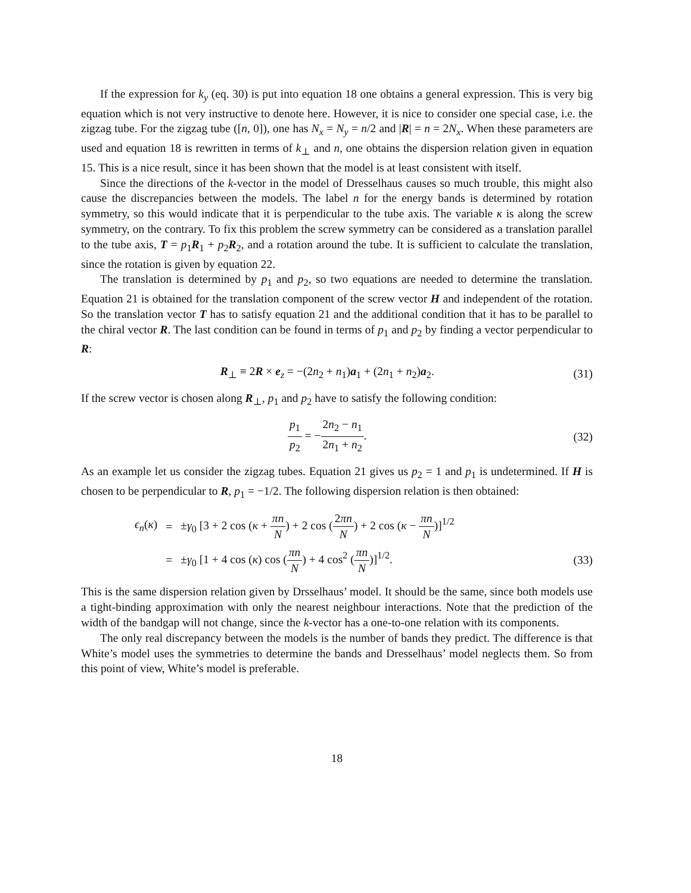If the expression for k<sub>y</sub> (eq. 30) is put into equation 18 one obtains a general expression. This is very big equation which is not very instructive to denote here. However, it is nice to consider one special case, i.e. the zigzag tube. For the zigzag tube ([n, 0]), one has N<sub>x</sub> = N<sub>y</sub> = n/2 and |R| = n = 2N<sub>x</sub>. When these parameters are used and equation 18 is rewritten in terms of k<sub>⊥</sub> and n, one obtains the dispersion relation given in equation 15. This is a nice result, since it has been shown that the model is at least consistent with itself.
Since the directions of the k-vector in the model of Dresselhaus causes so much trouble, this might also cause the discrepancies between the models. The label n for the energy bands is determined by rotation symmetry, so this would indicate that it is perpendicular to the tube axis. The variable κ is along the screw symmetry, on the contrary. To fix this problem the screw symmetry can be considered as a translation parallel to the tube axis, T = p<sub>1</sub>R<sub>1</sub> + p<sub>2</sub>R<sub>2</sub>, and a rotation around the tube. It is sufficient to calculate the translation, since the rotation is given by equation 22.
The translation is determined by p<sub>1</sub> and p<sub>2</sub>, so two equations are needed to determine the translation. Equation 21 is obtained for the translation component of the screw vector H and independent of the rotation. So the translation vector T has to satisfy equation 21 and the additional condition that it has to be parallel to the chiral vector R. The last condition can be found in terms of p<sub>1</sub> and p<sub>2</sub> by finding a vector perpendicular to R:
R<sub>⊥</sub> ≡ 2R × e<sub>z</sub> = −(2n<sub>2</sub> + n<sub>1</sub>)a<sub>1</sub> + (2n<sub>1</sub> + n<sub>2</sub>)a<sub>2</sub>. (31)
If the screw vector is chosen along R<sub>⊥</sub>, p<sub>1</sub> and p<sub>2</sub> have to satisfy the following condition:
p<sub>1</sub> p<sub>2</sub> = −2n<sub>2</sub> − n<sub>1</sub> 2n<sub>1</sub> + n<sub>2</sub>. (32)
As an example let us consider the zigzag tubes. Equation 21 gives us p<sub>2</sub> = 1 and p<sub>1</sub> is undetermined. If H is chosen to be perpendicular to R, p<sub>1</sub> = −1/2. The following dispersion relation is then obtained:
ϵ<sub>n</sub>(κ) = ±γ<sub>0</sub> [3 + 2 cos (κ + πn N) + 2 cos (2πn N) + 2 cos (κ − πn N)]<sup>1/2</sup> = ±γ<sub>0</sub> [1 + 4 cos (κ) cos (πn N) + 4 cos<sup>2</sup> (πn N)]<sup>1/2</sup>. (33)
This is the same dispersion relation given by Drsselhaus’ model. It should be the same, since both models use a tight-binding approximation with only the nearest neighbour interactions. Note that the prediction of the width of the bandgap will not change, since the k-vector has a one-to-one relation with its components.
The only real discrepancy between the models is the number of bands they predict. The difference is that White’s model uses the symmetries to determine the bands and Dresselhaus’ model neglects them. So from this point of view, White’s model is preferable.
18